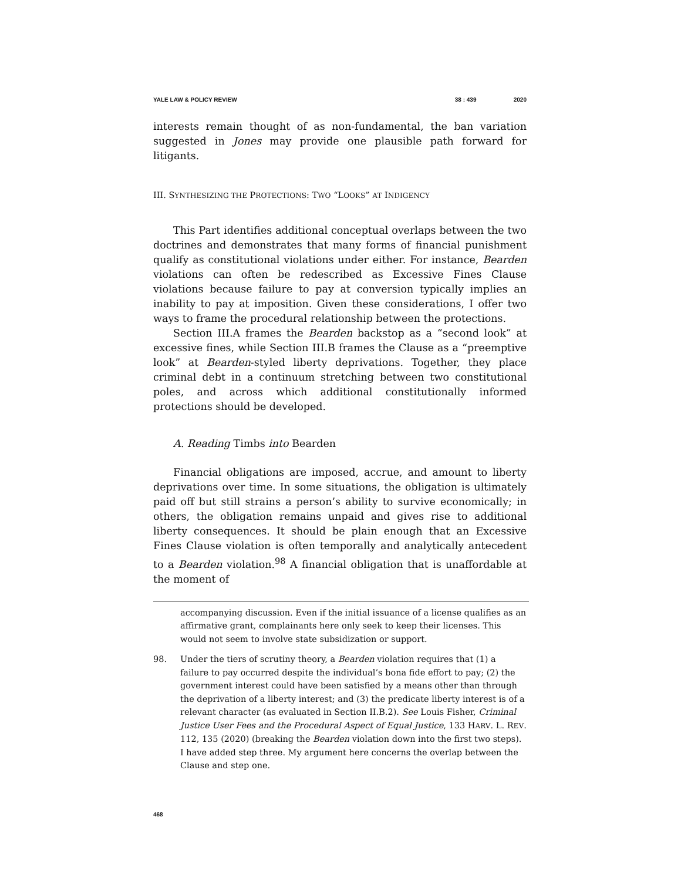YALE LAW & POLICY REVIEW 38 : 439 2020
interests remain thought of as non-fundamental, the ban variation suggested in Jones may provide one plausible path forward for litigants.
III. SYNTHESIZING THE PROTECTIONS: TWO “LOOKS” AT INDIGENCY
This Part identifies additional conceptual overlaps between the two doctrines and demonstrates that many forms of financial punishment qualify as constitutional violations under either. For instance, Bearden violations can often be redescribed as Excessive Fines Clause violations because failure to pay at conversion typically implies an inability to pay at imposition. Given these considerations, I offer two ways to frame the procedural relationship between the protections.
Section III.A frames the Bearden backstop as a “second look” at excessive fines, while Section III.B frames the Clause as a “preemptive look” at Bearden-styled liberty deprivations. Together, they place criminal debt in a continuum stretching between two constitutional poles, and across which additional constitutionally informed protections should be developed.
A. Reading Timbs into Bearden
Financial obligations are imposed, accrue, and amount to liberty deprivations over time. In some situations, the obligation is ultimately paid off but still strains a person’s ability to survive economically; in others, the obligation remains unpaid and gives rise to additional liberty consequences. It should be plain enough that an Excessive Fines Clause violation is often temporally and analytically antecedent to a Bearden violation.<sup>98</sup> A financial obligation that is unaffordable at the moment of
accompanying discussion. Even if the initial issuance of a license qualifies as an affirmative grant, complainants here only seek to keep their licenses. This would not seem to involve state subsidization or support.
98. Under the tiers of scrutiny theory, a Bearden violation requires that (1) a failure to pay occurred despite the individual’s bona fide effort to pay; (2) the government interest could have been satisfied by a means other than through the deprivation of a liberty interest; and (3) the predicate liberty interest is of a relevant character (as evaluated in Section II.B.2). See Louis Fisher, Criminal Justice User Fees and the Procedural Aspect of Equal Justice, 133 HARV. L. REV. 112, 135 (2020) (breaking the Bearden violation down into the first two steps). I have added step three. My argument here concerns the overlap between the Clause and step one.
468